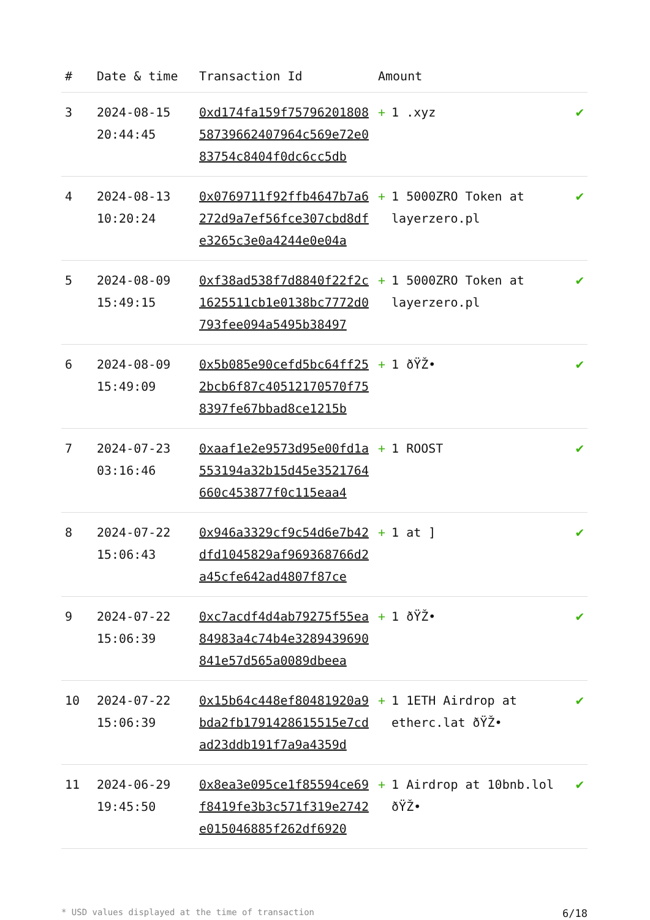| # | Date & time | Transaction Id | Amount | |
| --- | --- | --- | --- | --- |
| 3 | 2024-08-15 20:44:45 | 0xd174fa159f7579620180858739662407964c569e72e083754c8404f0dc6cc5db | + 1 .xyz | ✔ |
| 4 | 2024-08-13 10:20:24 | 0x0769711f92ffb4647b7a6272d9a7ef56fce307cbd8dfe3265c3e0a4244e0e04a | + 1 5000ZRO Token at layerzero.pl | ✔ |
| 5 | 2024-08-09 15:49:15 | 0xf38ad538f7d8840f22f2c1625511cb1e0138bc7772d0793fee094a5495b38497 | + 1 5000ZRO Token at layerzero.pl | ✔ |
| 6 | 2024-08-09 15:49:09 | 0x5b085e90cefd5bc64ff252bcb6f87c40512170570f758397fe67bbad8ce1215b | + 1 ðŸŽ• | ✔ |
| 7 | 2024-07-23 03:16:46 | 0xaaf1e2e9573d95e00fd1a553194a32b15d45e3521764660c453877f0c115eaa4 | + 1 ROOST | ✔ |
| 8 | 2024-07-22 15:06:43 | 0x946a3329cf9c54d6e7b42dfd1045829af969368766d2a45cfe642ad4807f87ce | + 1 at ] | ✔ |
| 9 | 2024-07-22 15:06:39 | 0xc7acdf4d4ab79275f55ea84983a4c74b4e3289439690841e57d565a0089dbeea | + 1 ðŸŽ• | ✔ |
| 10 | 2024-07-22 15:06:39 | 0x15b64c448ef80481920a9bda2fb1791428615515e7cdad23ddb191f7a9a4359d | + 1 1ETH Airdrop at etherc.lat ðŸŽ• | ✔ |
| 11 | 2024-06-29 19:45:50 | 0x8ea3e095ce1f85594ce69f8419fe3b3c571f319e2742e015046885f262df6920 | + 1 Airdrop at 10bnb.lol ðŸŽ• | ✔ |
* USD values displayed at the time of transaction 6/18